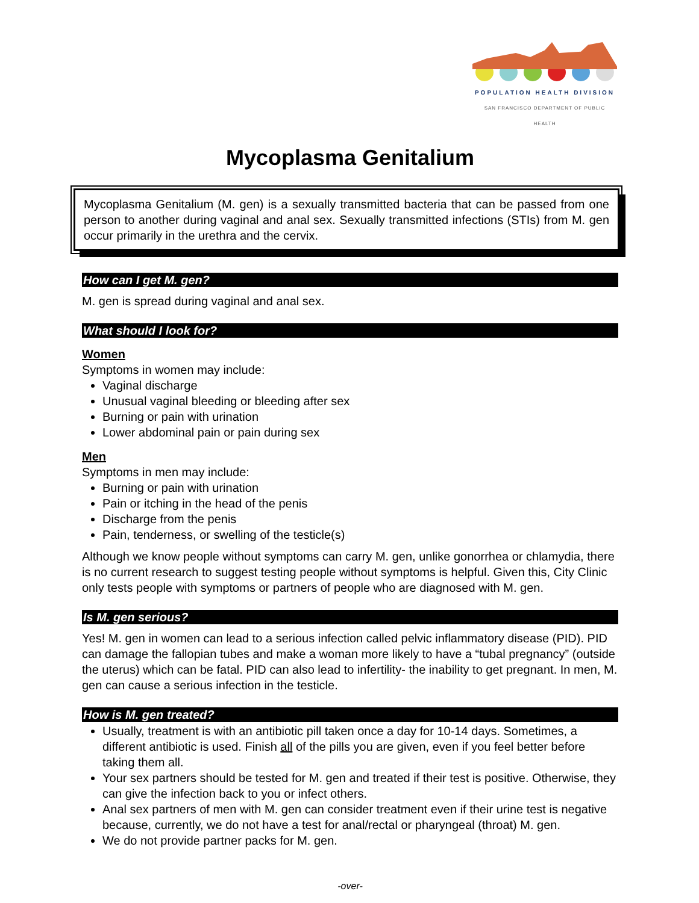POPULATION HEALTH DIVISION
SAN FRANCISCO DEPARTMENT OF PUBLIC HEALTH
Mycoplasma Genitalium
Mycoplasma Genitalium (M. gen) is a sexually transmitted bacteria that can be passed from one person to another during vaginal and anal sex. Sexually transmitted infections (STIs) from M. gen occur primarily in the urethra and the cervix.
How can I get M. gen?
M. gen is spread during vaginal and anal sex.
What should I look for?
Women
Symptoms in women may include:
Vaginal discharge
Unusual vaginal bleeding or bleeding after sex
Burning or pain with urination
Lower abdominal pain or pain during sex
Men
Symptoms in men may include:
Burning or pain with urination
Pain or itching in the head of the penis
Discharge from the penis
Pain, tenderness, or swelling of the testicle(s)
Although we know people without symptoms can carry M. gen, unlike gonorrhea or chlamydia, there is no current research to suggest testing people without symptoms is helpful. Given this, City Clinic only tests people with symptoms or partners of people who are diagnosed with M. gen.
Is M. gen serious?
Yes! M. gen in women can lead to a serious infection called pelvic inflammatory disease (PID). PID can damage the fallopian tubes and make a woman more likely to have a “tubal pregnancy” (outside the uterus) which can be fatal. PID can also lead to infertility- the inability to get pregnant. In men, M. gen can cause a serious infection in the testicle.
How is M. gen treated?
Usually, treatment is with an antibiotic pill taken once a day for 10-14 days. Sometimes, a different antibiotic is used. Finish all of the pills you are given, even if you feel better before taking them all.
Your sex partners should be tested for M. gen and treated if their test is positive. Otherwise, they can give the infection back to you or infect others.
Anal sex partners of men with M. gen can consider treatment even if their urine test is negative because, currently, we do not have a test for anal/rectal or pharyngeal (throat) M. gen.
We do not provide partner packs for M. gen.
-over-